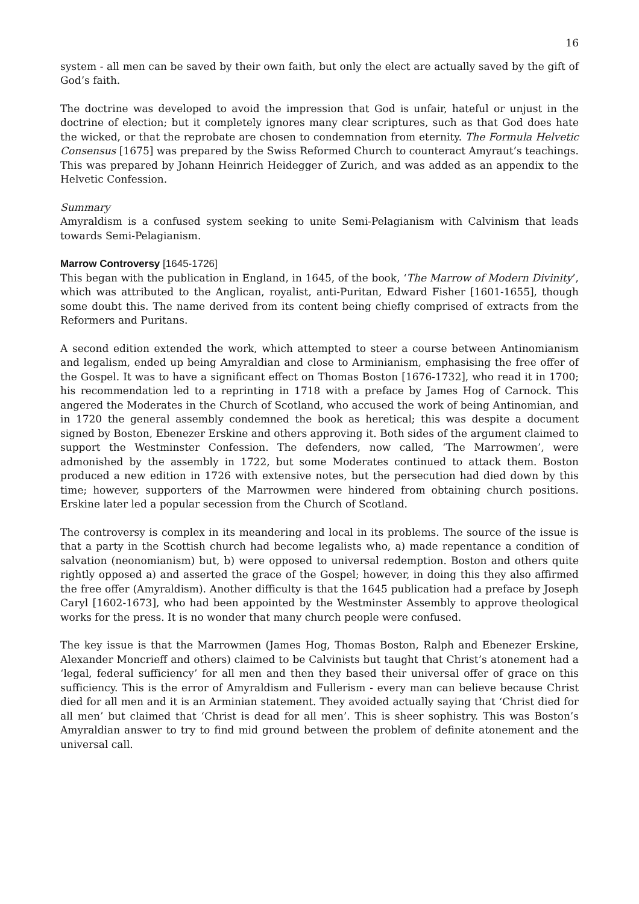16
system - all men can be saved by their own faith, but only the elect are actually saved by the gift of God’s faith.
The doctrine was developed to avoid the impression that God is unfair, hateful or unjust in the doctrine of election; but it completely ignores many clear scriptures, such as that God does hate the wicked, or that the reprobate are chosen to condemnation from eternity. The Formula Helvetic Consensus [1675] was prepared by the Swiss Reformed Church to counteract Amyraut’s teachings. This was prepared by Johann Heinrich Heidegger of Zurich, and was added as an appendix to the Helvetic Confession.
Summary
Amyraldism is a confused system seeking to unite Semi-Pelagianism with Calvinism that leads towards Semi-Pelagianism.
Marrow Controversy [1645-1726]
This began with the publication in England, in 1645, of the book, ‘The Marrow of Modern Divinity’, which was attributed to the Anglican, royalist, anti-Puritan, Edward Fisher [1601-1655], though some doubt this. The name derived from its content being chiefly comprised of extracts from the Reformers and Puritans.
A second edition extended the work, which attempted to steer a course between Antinomianism and legalism, ended up being Amyraldian and close to Arminianism, emphasising the free offer of the Gospel. It was to have a significant effect on Thomas Boston [1676-1732], who read it in 1700; his recommendation led to a reprinting in 1718 with a preface by James Hog of Carnock. This angered the Moderates in the Church of Scotland, who accused the work of being Antinomian, and in 1720 the general assembly condemned the book as heretical; this was despite a document signed by Boston, Ebenezer Erskine and others approving it. Both sides of the argument claimed to support the Westminster Confession. The defenders, now called, ‘The Marrowmen’, were admonished by the assembly in 1722, but some Moderates continued to attack them. Boston produced a new edition in 1726 with extensive notes, but the persecution had died down by this time; however, supporters of the Marrowmen were hindered from obtaining church positions. Erskine later led a popular secession from the Church of Scotland.
The controversy is complex in its meandering and local in its problems. The source of the issue is that a party in the Scottish church had become legalists who, a) made repentance a condition of salvation (neonomianism) but, b) were opposed to universal redemption. Boston and others quite rightly opposed a) and asserted the grace of the Gospel; however, in doing this they also affirmed the free offer (Amyraldism). Another difficulty is that the 1645 publication had a preface by Joseph Caryl [1602-1673], who had been appointed by the Westminster Assembly to approve theological works for the press. It is no wonder that many church people were confused.
The key issue is that the Marrowmen (James Hog, Thomas Boston, Ralph and Ebenezer Erskine, Alexander Moncrieff and others) claimed to be Calvinists but taught that Christ’s atonement had a ‘legal, federal sufficiency’ for all men and then they based their universal offer of grace on this sufficiency. This is the error of Amyraldism and Fullerism - every man can believe because Christ died for all men and it is an Arminian statement. They avoided actually saying that ‘Christ died for all men’ but claimed that ‘Christ is dead for all men’. This is sheer sophistry. This was Boston’s Amyraldian answer to try to find mid ground between the problem of definite atonement and the universal call.